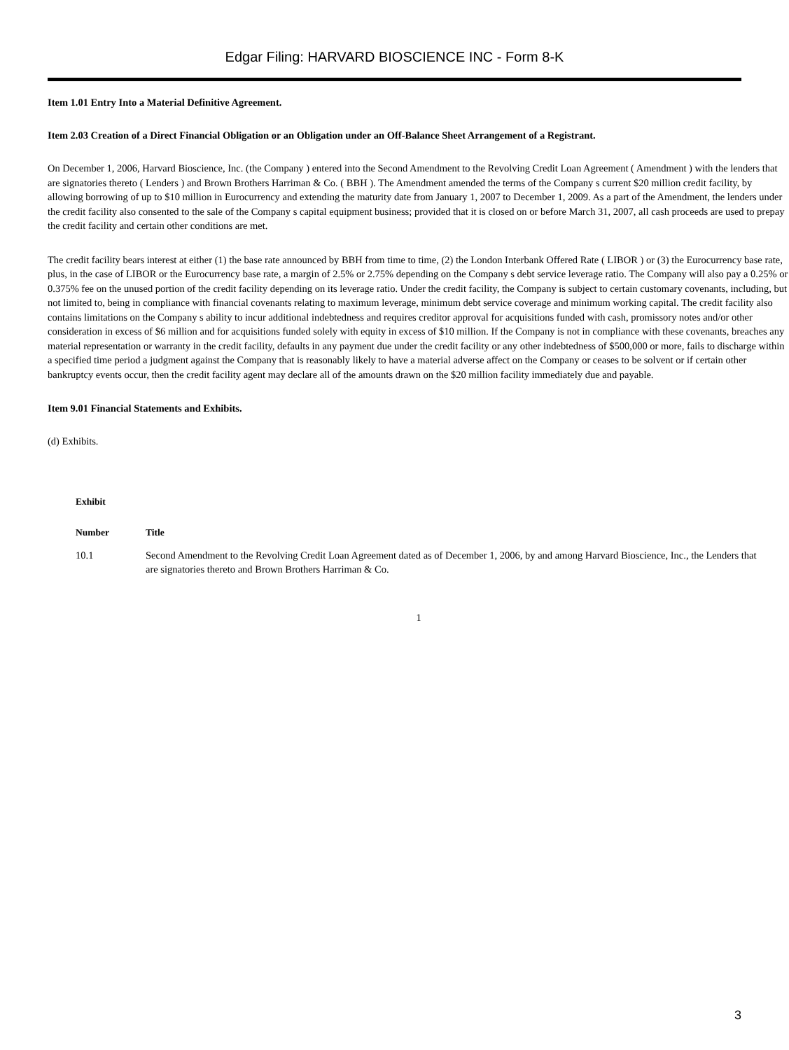Edgar Filing: HARVARD BIOSCIENCE INC - Form 8-K
Item 1.01 Entry Into a Material Definitive Agreement.
Item 2.03 Creation of a Direct Financial Obligation or an Obligation under an Off-Balance Sheet Arrangement of a Registrant.
On December 1, 2006, Harvard Bioscience, Inc. (the Company ) entered into the Second Amendment to the Revolving Credit Loan Agreement ( Amendment ) with the lenders that are signatories thereto ( Lenders ) and Brown Brothers Harriman & Co. ( BBH ). The Amendment amended the terms of the Company s current $20 million credit facility, by allowing borrowing of up to $10 million in Eurocurrency and extending the maturity date from January 1, 2007 to December 1, 2009. As a part of the Amendment, the lenders under the credit facility also consented to the sale of the Company s capital equipment business; provided that it is closed on or before March 31, 2007, all cash proceeds are used to prepay the credit facility and certain other conditions are met.
The credit facility bears interest at either (1) the base rate announced by BBH from time to time, (2) the London Interbank Offered Rate ( LIBOR ) or (3) the Eurocurrency base rate, plus, in the case of LIBOR or the Eurocurrency base rate, a margin of 2.5% or 2.75% depending on the Company s debt service leverage ratio. The Company will also pay a 0.25% or 0.375% fee on the unused portion of the credit facility depending on its leverage ratio. Under the credit facility, the Company is subject to certain customary covenants, including, but not limited to, being in compliance with financial covenants relating to maximum leverage, minimum debt service coverage and minimum working capital. The credit facility also contains limitations on the Company s ability to incur additional indebtedness and requires creditor approval for acquisitions funded with cash, promissory notes and/or other consideration in excess of $6 million and for acquisitions funded solely with equity in excess of $10 million. If the Company is not in compliance with these covenants, breaches any material representation or warranty in the credit facility, defaults in any payment due under the credit facility or any other indebtedness of $500,000 or more, fails to discharge within a specified time period a judgment against the Company that is reasonably likely to have a material adverse affect on the Company or ceases to be solvent or if certain other bankruptcy events occur, then the credit facility agent may declare all of the amounts drawn on the $20 million facility immediately due and payable.
Item 9.01 Financial Statements and Exhibits.
(d) Exhibits.
| Exhibit | |
| --- | --- |
| Number | Title |
| 10.1 | Second Amendment to the Revolving Credit Loan Agreement dated as of December 1, 2006, by and among Harvard Bioscience, Inc., the Lenders that are signatories thereto and Brown Brothers Harriman & Co. |
1
3